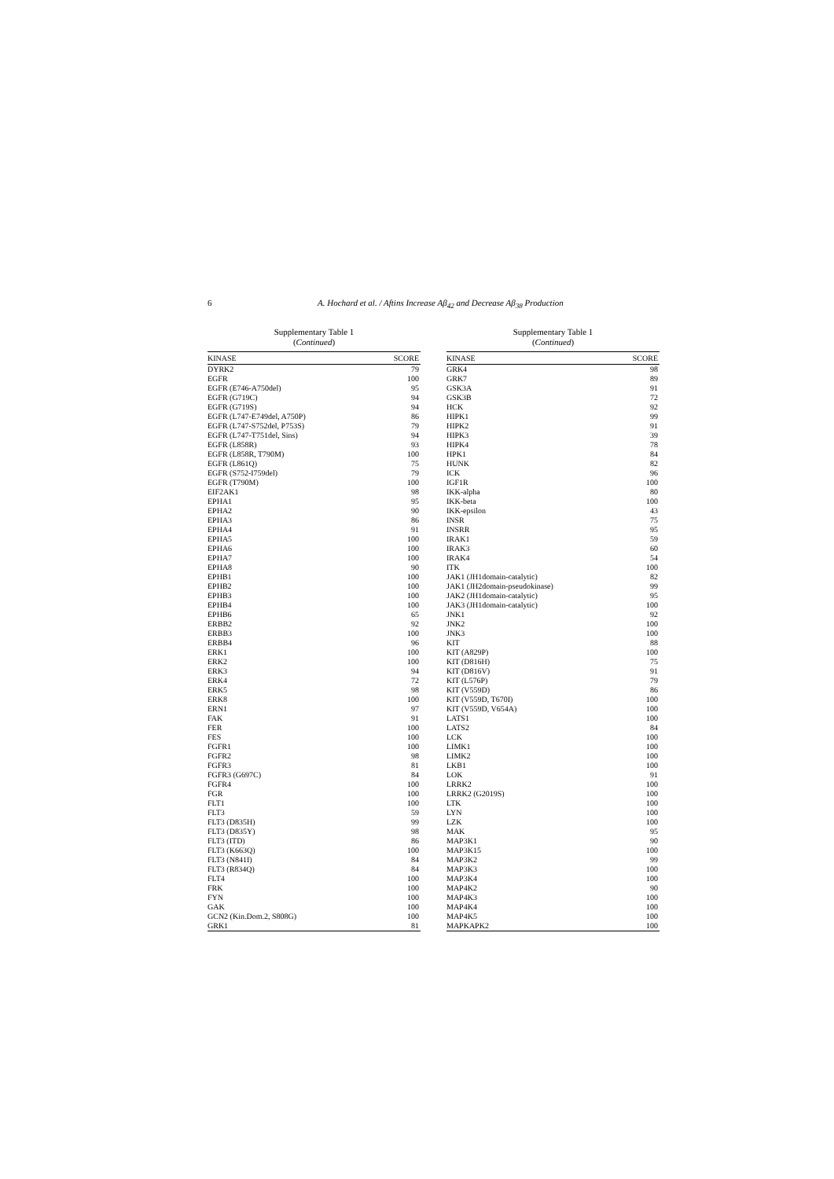6 A. Hochard et al. / Aftins Increase Aβ<sub>42</sub> and Decrease Aβ<sub>38</sub> Production
Supplementary Table 1
(Continued)
| KINASE | SCORE |
| --- | --- |
| DYRK2 | 79 |
| EGFR | 100 |
| EGFR (E746-A750del) | 95 |
| EGFR (G719C) | 94 |
| EGFR (G719S) | 94 |
| EGFR (L747-E749del, A750P) | 86 |
| EGFR (L747-S752del, P753S) | 79 |
| EGFR (L747-T751del, Sins) | 94 |
| EGFR (L858R) | 93 |
| EGFR (L858R, T790M) | 100 |
| EGFR (L861Q) | 75 |
| EGFR (S752-I759del) | 79 |
| EGFR (T790M) | 100 |
| EIF2AK1 | 98 |
| EPHA1 | 95 |
| EPHA2 | 90 |
| EPHA3 | 86 |
| EPHA4 | 91 |
| EPHA5 | 100 |
| EPHA6 | 100 |
| EPHA7 | 100 |
| EPHA8 | 90 |
| EPHB1 | 100 |
| EPHB2 | 100 |
| EPHB3 | 100 |
| EPHB4 | 100 |
| EPHB6 | 65 |
| ERBB2 | 92 |
| ERBB3 | 100 |
| ERBB4 | 96 |
| ERK1 | 100 |
| ERK2 | 100 |
| ERK3 | 94 |
| ERK4 | 72 |
| ERK5 | 98 |
| ERK8 | 100 |
| ERN1 | 97 |
| FAK | 91 |
| FER | 100 |
| FES | 100 |
| FGFR1 | 100 |
| FGFR2 | 98 |
| FGFR3 | 81 |
| FGFR3 (G697C) | 84 |
| FGFR4 | 100 |
| FGR | 100 |
| FLT1 | 100 |
| FLT3 | 59 |
| FLT3 (D835H) | 99 |
| FLT3 (D835Y) | 98 |
| FLT3 (ITD) | 86 |
| FLT3 (K663Q) | 100 |
| FLT3 (N841I) | 84 |
| FLT3 (R834Q) | 84 |
| FLT4 | 100 |
| FRK | 100 |
| FYN | 100 |
| GAK | 100 |
| GCN2 (Kin.Dom.2, S808G) | 100 |
| GRK1 | 81 |
Supplementary Table 1
(Continued)
| KINASE | SCORE |
| --- | --- |
| GRK4 | 98 |
| GRK7 | 89 |
| GSK3A | 91 |
| GSK3B | 72 |
| HCK | 92 |
| HIPK1 | 99 |
| HIPK2 | 91 |
| HIPK3 | 39 |
| HIPK4 | 78 |
| HPK1 | 84 |
| HUNK | 82 |
| ICK | 96 |
| IGF1R | 100 |
| IKK-alpha | 80 |
| IKK-beta | 100 |
| IKK-epsilon | 43 |
| INSR | 75 |
| INSRR | 95 |
| IRAK1 | 59 |
| IRAK3 | 60 |
| IRAK4 | 54 |
| ITK | 100 |
| JAK1 (JH1domain-catalytic) | 82 |
| JAK1 (JH2domain-pseudokinase) | 99 |
| JAK2 (JH1domain-catalytic) | 95 |
| JAK3 (JH1domain-catalytic) | 100 |
| JNK1 | 92 |
| JNK2 | 100 |
| JNK3 | 100 |
| KIT | 88 |
| KIT (A829P) | 100 |
| KIT (D816H) | 75 |
| KIT (D816V) | 91 |
| KIT (L576P) | 79 |
| KIT (V559D) | 86 |
| KIT (V559D, T670I) | 100 |
| KIT (V559D, V654A) | 100 |
| LATS1 | 100 |
| LATS2 | 84 |
| LCK | 100 |
| LIMK1 | 100 |
| LIMK2 | 100 |
| LKB1 | 100 |
| LOK | 91 |
| LRRK2 | 100 |
| LRRK2 (G2019S) | 100 |
| LTK | 100 |
| LYN | 100 |
| LZK | 100 |
| MAK | 95 |
| MAP3K1 | 90 |
| MAP3K15 | 100 |
| MAP3K2 | 99 |
| MAP3K3 | 100 |
| MAP3K4 | 100 |
| MAP4K2 | 90 |
| MAP4K3 | 100 |
| MAP4K4 | 100 |
| MAP4K5 | 100 |
| MAPKAPK2 | 100 |